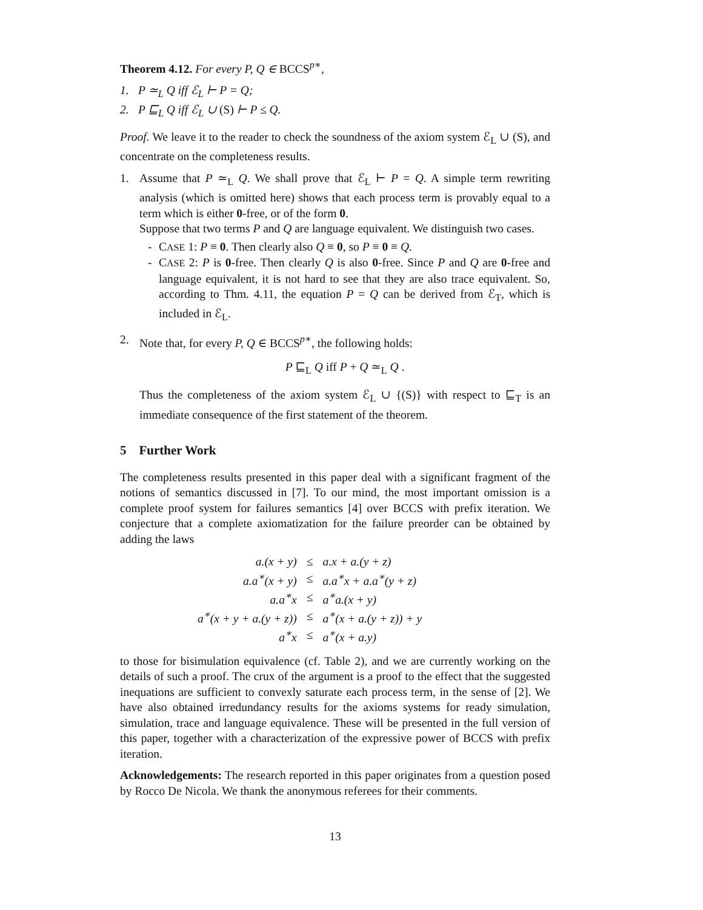Theorem 4.12. For every P, Q ∈ BCCS<sup>p∗</sup>,
1. P ≃<sub>L</sub> Q iff ℰ<sub>L</sub> ⊢ P = Q;
2. P ⊑<sub>L</sub> Q iff ℰ<sub>L</sub> ∪ (S) ⊢ P ≤ Q.
Proof. We leave it to the reader to check the soundness of the axiom system ℰ<sub>L</sub> ∪ (S), and concentrate on the completeness results.
1. Assume that P ≃<sub>L</sub> Q. We shall prove that ℰ<sub>L</sub> ⊢ P = Q. A simple term rewriting analysis (which is omitted here) shows that each process term is provably equal to a term which is either 0-free, or of the form 0.
Suppose that two terms P and Q are language equivalent. We distinguish two cases.
- CASE 1: P ≡ 0. Then clearly also Q ≡ 0, so P ≡ 0 ≡ Q.
- CASE 2: P is 0-free. Then clearly Q is also 0-free. Since P and Q are 0-free and language equivalent, it is not hard to see that they are also trace equivalent. So, according to Thm. 4.11, the equation P = Q can be derived from ℰ<sub>T</sub>, which is included in ℰ<sub>L</sub>.
2. Note that, for every P, Q ∈ BCCS<sup>p∗</sup>, the following holds:
P ⊑<sub>L</sub> Q iff P + Q ≃<sub>L</sub> Q .
Thus the completeness of the axiom system ℰ<sub>L</sub> ∪ {(S)} with respect to ⊑<sub>T</sub> is an immediate consequence of the first statement of the theorem.
5 Further Work
The completeness results presented in this paper deal with a significant fragment of the notions of semantics discussed in [7]. To our mind, the most important omission is a complete proof system for failures semantics [4] over BCCS with prefix iteration. We conjecture that a complete axiomatization for the failure preorder can be obtained by adding the laws
| a.(x + y) | ≤ | a.x + a.(y + z) |
| a.a<sup>∗</sup>(x + y) | ≤ | a.a<sup>∗</sup>x + a.a<sup>∗</sup>(y + z) |
| a.a<sup>∗</sup>x | ≤ | a<sup>∗</sup>a.(x + y) |
| a<sup>∗</sup>(x + y + a.(y + z)) | ≤ | a<sup>∗</sup>(x + a.(y + z)) + y |
| a<sup>∗</sup>x | ≤ | a<sup>∗</sup>(x + a.y) |
to those for bisimulation equivalence (cf. Table 2), and we are currently working on the details of such a proof. The crux of the argument is a proof to the effect that the suggested inequations are sufficient to convexly saturate each process term, in the sense of [2]. We have also obtained irredundancy results for the axioms systems for ready simulation, simulation, trace and language equivalence. These will be presented in the full version of this paper, together with a characterization of the expressive power of BCCS with prefix iteration.
Acknowledgements: The research reported in this paper originates from a question posed by Rocco De Nicola. We thank the anonymous referees for their comments.
13